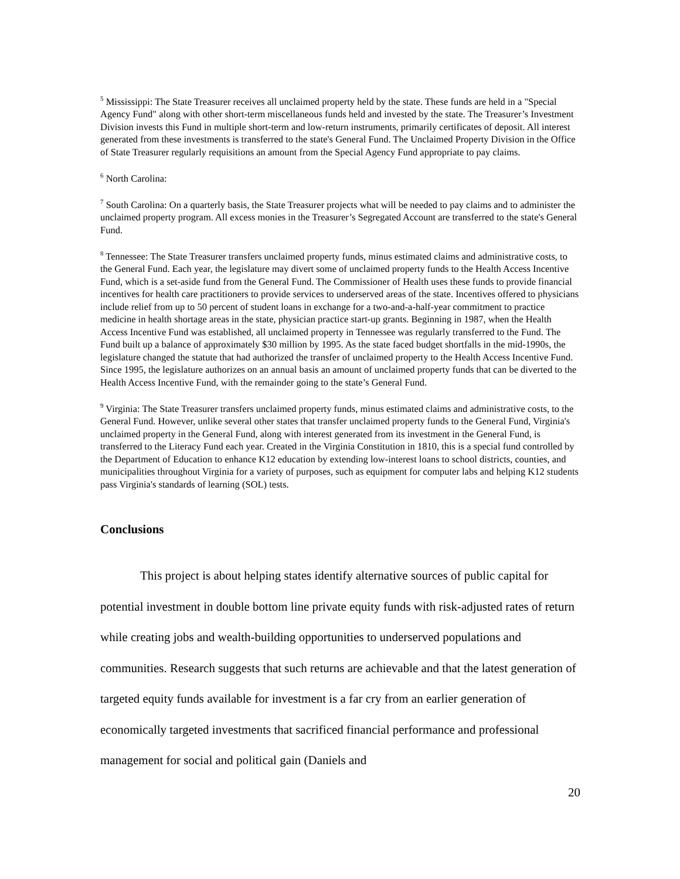<sup>5</sup> Mississippi: The State Treasurer receives all unclaimed property held by the state. These funds are held in a "Special Agency Fund" along with other short-term miscellaneous funds held and invested by the state. The Treasurer’s Investment Division invests this Fund in multiple short-term and low-return instruments, primarily certificates of deposit. All interest generated from these investments is transferred to the state's General Fund. The Unclaimed Property Division in the Office of State Treasurer regularly requisitions an amount from the Special Agency Fund appropriate to pay claims.
<sup>6</sup> North Carolina:
<sup>7</sup> South Carolina: On a quarterly basis, the State Treasurer projects what will be needed to pay claims and to administer the unclaimed property program. All excess monies in the Treasurer’s Segregated Account are transferred to the state's General Fund.
<sup>8</sup> Tennessee: The State Treasurer transfers unclaimed property funds, minus estimated claims and administrative costs, to the General Fund. Each year, the legislature may divert some of unclaimed property funds to the Health Access Incentive Fund, which is a set-aside fund from the General Fund. The Commissioner of Health uses these funds to provide financial incentives for health care practitioners to provide services to underserved areas of the state. Incentives offered to physicians include relief from up to 50 percent of student loans in exchange for a two-and-a-half-year commitment to practice medicine in health shortage areas in the state, physician practice start-up grants. Beginning in 1987, when the Health Access Incentive Fund was established, all unclaimed property in Tennessee was regularly transferred to the Fund. The Fund built up a balance of approximately $30 million by 1995. As the state faced budget shortfalls in the mid-1990s, the legislature changed the statute that had authorized the transfer of unclaimed property to the Health Access Incentive Fund. Since 1995, the legislature authorizes on an annual basis an amount of unclaimed property funds that can be diverted to the Health Access Incentive Fund, with the remainder going to the state’s General Fund.
<sup>9</sup> Virginia: The State Treasurer transfers unclaimed property funds, minus estimated claims and administrative costs, to the General Fund. However, unlike several other states that transfer unclaimed property funds to the General Fund, Virginia's unclaimed property in the General Fund, along with interest generated from its investment in the General Fund, is transferred to the Literacy Fund each year. Created in the Virginia Constitution in 1810, this is a special fund controlled by the Department of Education to enhance K12 education by extending low-interest loans to school districts, counties, and municipalities throughout Virginia for a variety of purposes, such as equipment for computer labs and helping K12 students pass Virginia's standards of learning (SOL) tests.
Conclusions
This project is about helping states identify alternative sources of public capital for potential investment in double bottom line private equity funds with risk-adjusted rates of return while creating jobs and wealth-building opportunities to underserved populations and communities. Research suggests that such returns are achievable and that the latest generation of targeted equity funds available for investment is a far cry from an earlier generation of economically targeted investments that sacrificed financial performance and professional management for social and political gain (Daniels and
20